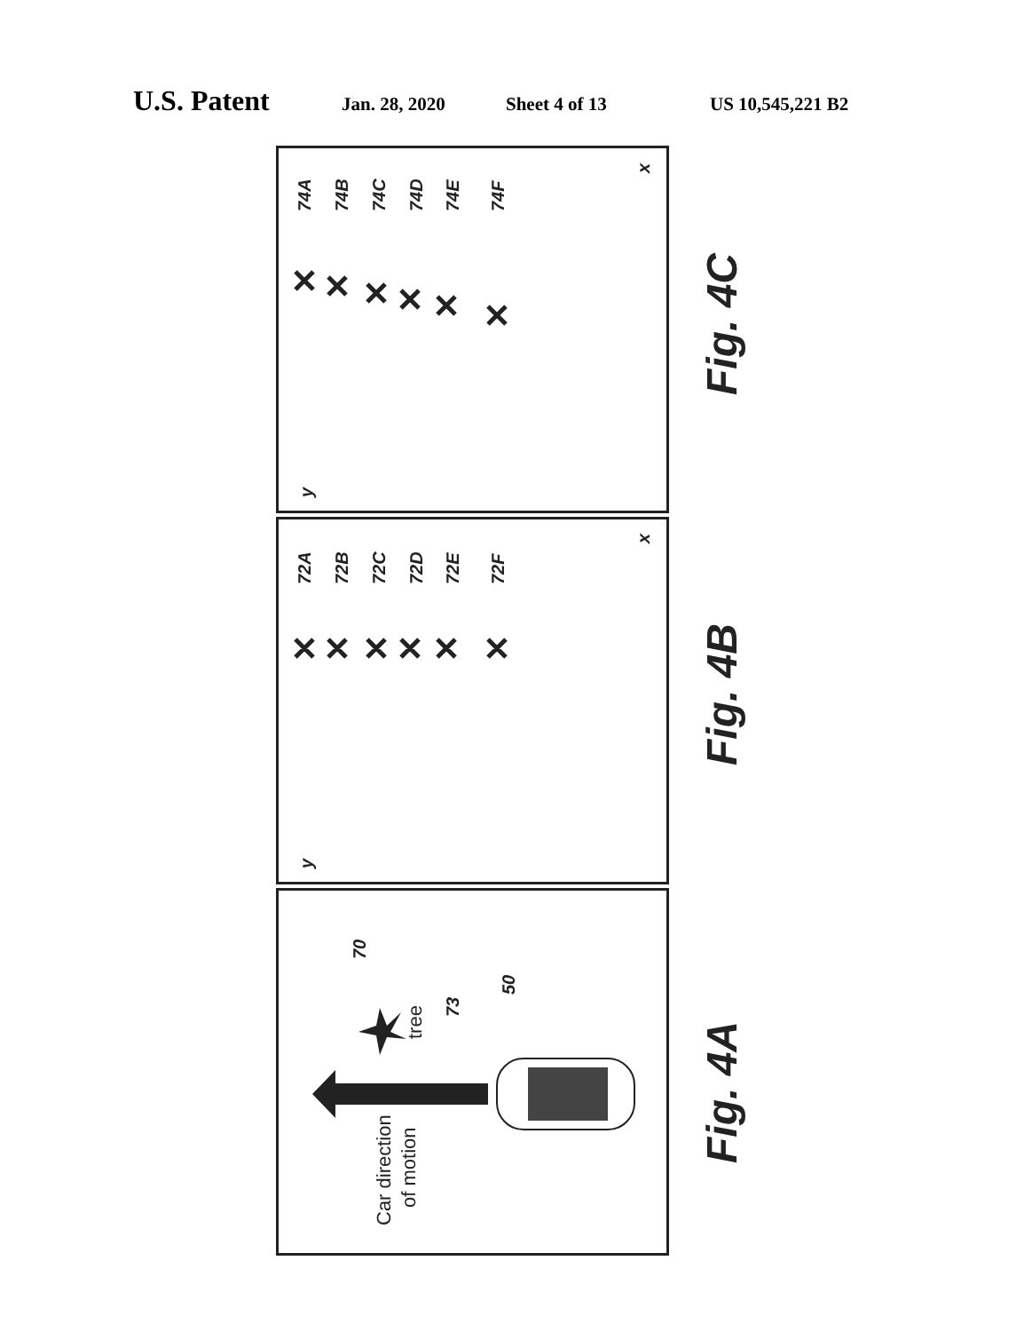U.S. Patent Jan. 28, 2020 Sheet 4 of 13 US 10,545,221 B2
74A
74B
74C
74D
74E
74F
72A
72B
72C
72D
72E
72F
x
y
x
y
70
73
50
tree
Car direction
of motion
Fig. 4C
Fig. 4B
Fig. 4A